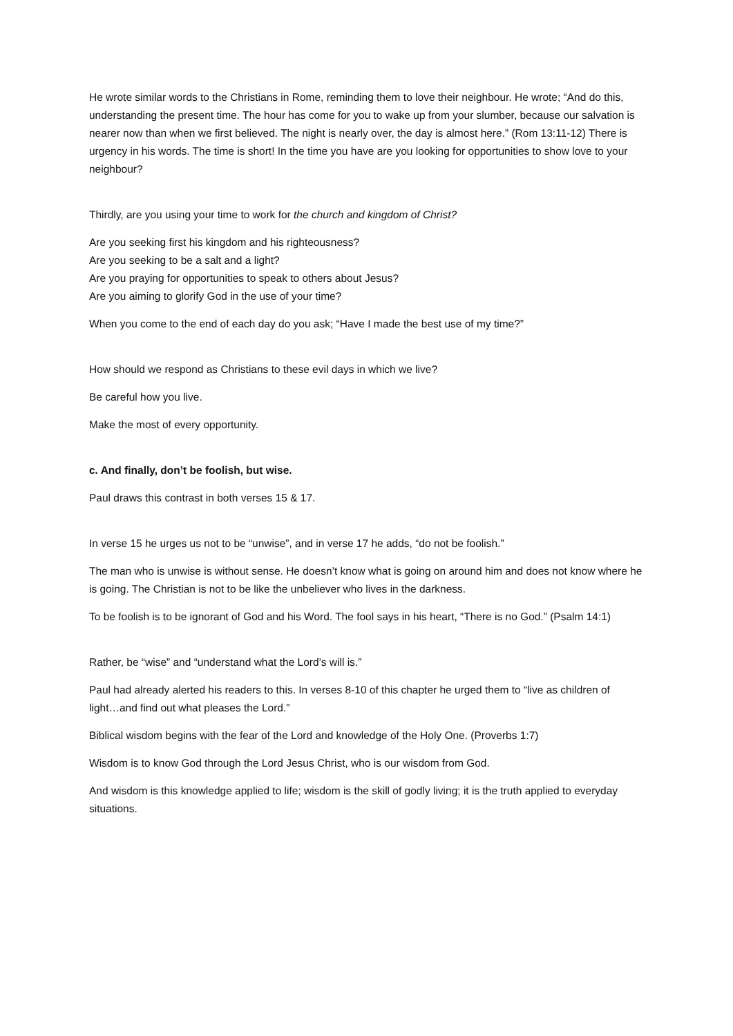He wrote similar words to the Christians in Rome, reminding them to love their neighbour. He wrote; “And do this, understanding the present time. The hour has come for you to wake up from your slumber, because our salvation is nearer now than when we first believed. The night is nearly over, the day is almost here.” (Rom 13:11-12) There is urgency in his words. The time is short! In the time you have are you looking for opportunities to show love to your neighbour?
Thirdly, are you using your time to work for the church and kingdom of Christ?
Are you seeking first his kingdom and his righteousness?
Are you seeking to be a salt and a light?
Are you praying for opportunities to speak to others about Jesus?
Are you aiming to glorify God in the use of your time?
When you come to the end of each day do you ask; “Have I made the best use of my time?”
How should we respond as Christians to these evil days in which we live?
Be careful how you live.
Make the most of every opportunity.
c. And finally, don’t be foolish, but wise.
Paul draws this contrast in both verses 15 & 17.
In verse 15 he urges us not to be “unwise”, and in verse 17 he adds, “do not be foolish.”
The man who is unwise is without sense. He doesn’t know what is going on around him and does not know where he is going. The Christian is not to be like the unbeliever who lives in the darkness.
To be foolish is to be ignorant of God and his Word. The fool says in his heart, “There is no God.” (Psalm 14:1)
Rather, be “wise” and “understand what the Lord’s will is.”
Paul had already alerted his readers to this. In verses 8-10 of this chapter he urged them to “live as children of light…and find out what pleases the Lord.”
Biblical wisdom begins with the fear of the Lord and knowledge of the Holy One. (Proverbs 1:7)
Wisdom is to know God through the Lord Jesus Christ, who is our wisdom from God.
And wisdom is this knowledge applied to life; wisdom is the skill of godly living; it is the truth applied to everyday situations.